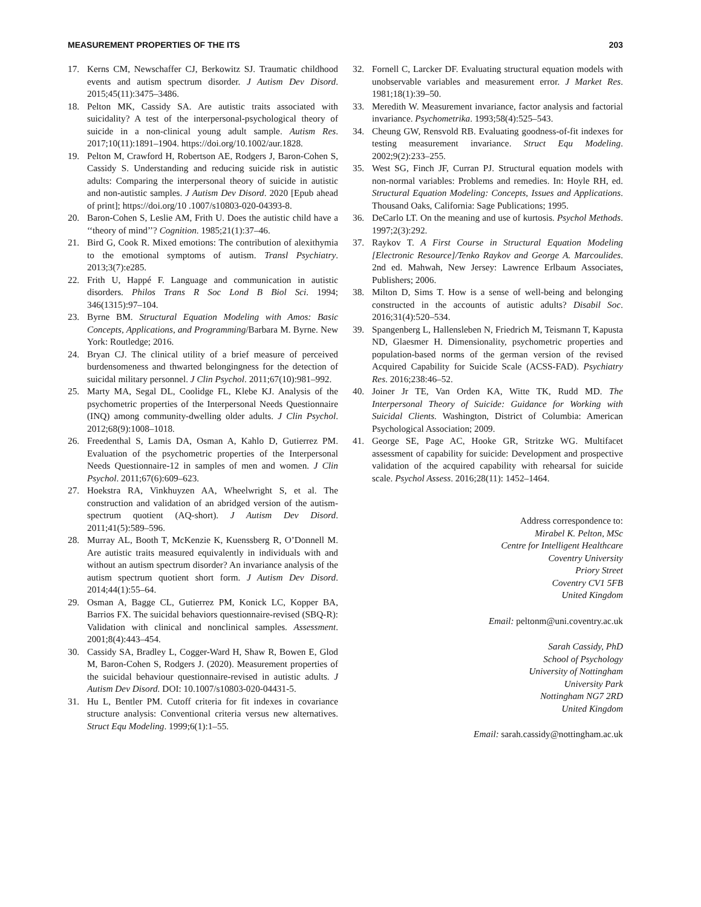MEASUREMENT PROPERTIES OF THE ITS 203
17. Kerns CM, Newschaffer CJ, Berkowitz SJ. Traumatic childhood events and autism spectrum disorder. J Autism Dev Disord. 2015;45(11):3475–3486.
18. Pelton MK, Cassidy SA. Are autistic traits associated with suicidality? A test of the interpersonal-psychological theory of suicide in a non-clinical young adult sample. Autism Res. 2017;10(11):1891–1904. https://doi.org/10.1002/aur.1828.
19. Pelton M, Crawford H, Robertson AE, Rodgers J, Baron-Cohen S, Cassidy S. Understanding and reducing suicide risk in autistic adults: Comparing the interpersonal theory of suicide in autistic and non-autistic samples. J Autism Dev Disord. 2020 [Epub ahead of print]; https://doi.org/10 .1007/s10803-020-04393-8.
20. Baron-Cohen S, Leslie AM, Frith U. Does the autistic child have a ‘‘theory of mind’’? Cognition. 1985;21(1):37–46.
21. Bird G, Cook R. Mixed emotions: The contribution of alexithymia to the emotional symptoms of autism. Transl Psychiatry. 2013;3(7):e285.
22. Frith U, Happé F. Language and communication in autistic disorders. Philos Trans R Soc Lond B Biol Sci. 1994; 346(1315):97–104.
23. Byrne BM. Structural Equation Modeling with Amos: Basic Concepts, Applications, and Programming/Barbara M. Byrne. New York: Routledge; 2016.
24. Bryan CJ. The clinical utility of a brief measure of perceived burdensomeness and thwarted belongingness for the detection of suicidal military personnel. J Clin Psychol. 2011;67(10):981–992.
25. Marty MA, Segal DL, Coolidge FL, Klebe KJ. Analysis of the psychometric properties of the Interpersonal Needs Questionnaire (INQ) among community-dwelling older adults. J Clin Psychol. 2012;68(9):1008–1018.
26. Freedenthal S, Lamis DA, Osman A, Kahlo D, Gutierrez PM. Evaluation of the psychometric properties of the Interpersonal Needs Questionnaire-12 in samples of men and women. J Clin Psychol. 2011;67(6):609–623.
27. Hoekstra RA, Vinkhuyzen AA, Wheelwright S, et al. The construction and validation of an abridged version of the autism-spectrum quotient (AQ-short). J Autism Dev Disord. 2011;41(5):589–596.
28. Murray AL, Booth T, McKenzie K, Kuenssberg R, O’Donnell M. Are autistic traits measured equivalently in individuals with and without an autism spectrum disorder? An invariance analysis of the autism spectrum quotient short form. J Autism Dev Disord. 2014;44(1):55–64.
29. Osman A, Bagge CL, Gutierrez PM, Konick LC, Kopper BA, Barrios FX. The suicidal behaviors questionnaire-revised (SBQ-R): Validation with clinical and nonclinical samples. Assessment. 2001;8(4):443–454.
30. Cassidy SA, Bradley L, Cogger-Ward H, Shaw R, Bowen E, Glod M, Baron-Cohen S, Rodgers J. (2020). Measurement properties of the suicidal behaviour questionnaire-revised in autistic adults. J Autism Dev Disord. DOI: 10.1007/s10803-020-04431-5.
31. Hu L, Bentler PM. Cutoff criteria for fit indexes in covariance structure analysis: Conventional criteria versus new alternatives. Struct Equ Modeling. 1999;6(1):1–55.
32. Fornell C, Larcker DF. Evaluating structural equation models with unobservable variables and measurement error. J Market Res. 1981;18(1):39–50.
33. Meredith W. Measurement invariance, factor analysis and factorial invariance. Psychometrika. 1993;58(4):525–543.
34. Cheung GW, Rensvold RB. Evaluating goodness-of-fit indexes for testing measurement invariance. Struct Equ Modeling. 2002;9(2):233–255.
35. West SG, Finch JF, Curran PJ. Structural equation models with non-normal variables: Problems and remedies. In: Hoyle RH, ed. Structural Equation Modeling: Concepts, Issues and Applications. Thousand Oaks, California: Sage Publications; 1995.
36. DeCarlo LT. On the meaning and use of kurtosis. Psychol Methods. 1997;2(3):292.
37. Raykov T. A First Course in Structural Equation Modeling [Electronic Resource]/Tenko Raykov and George A. Marcoulides. 2nd ed. Mahwah, New Jersey: Lawrence Erlbaum Associates, Publishers; 2006.
38. Milton D, Sims T. How is a sense of well-being and belonging constructed in the accounts of autistic adults? Disabil Soc. 2016;31(4):520–534.
39. Spangenberg L, Hallensleben N, Friedrich M, Teismann T, Kapusta ND, Glaesmer H. Dimensionality, psychometric properties and population-based norms of the german version of the revised Acquired Capability for Suicide Scale (ACSS-FAD). Psychiatry Res. 2016;238:46–52.
40. Joiner Jr TE, Van Orden KA, Witte TK, Rudd MD. The Interpersonal Theory of Suicide: Guidance for Working with Suicidal Clients. Washington, District of Columbia: American Psychological Association; 2009.
41. George SE, Page AC, Hooke GR, Stritzke WG. Multifacet assessment of capability for suicide: Development and prospective validation of the acquired capability with rehearsal for suicide scale. Psychol Assess. 2016;28(11): 1452–1464.
Address correspondence to:
Mirabel K. Pelton, MSc
Centre for Intelligent Healthcare
Coventry University
Priory Street
Coventry CV1 5FB
United Kingdom
Email: peltonm@uni.coventry.ac.uk
Sarah Cassidy, PhD
School of Psychology
University of Nottingham
University Park
Nottingham NG7 2RD
United Kingdom
Email: sarah.cassidy@nottingham.ac.uk